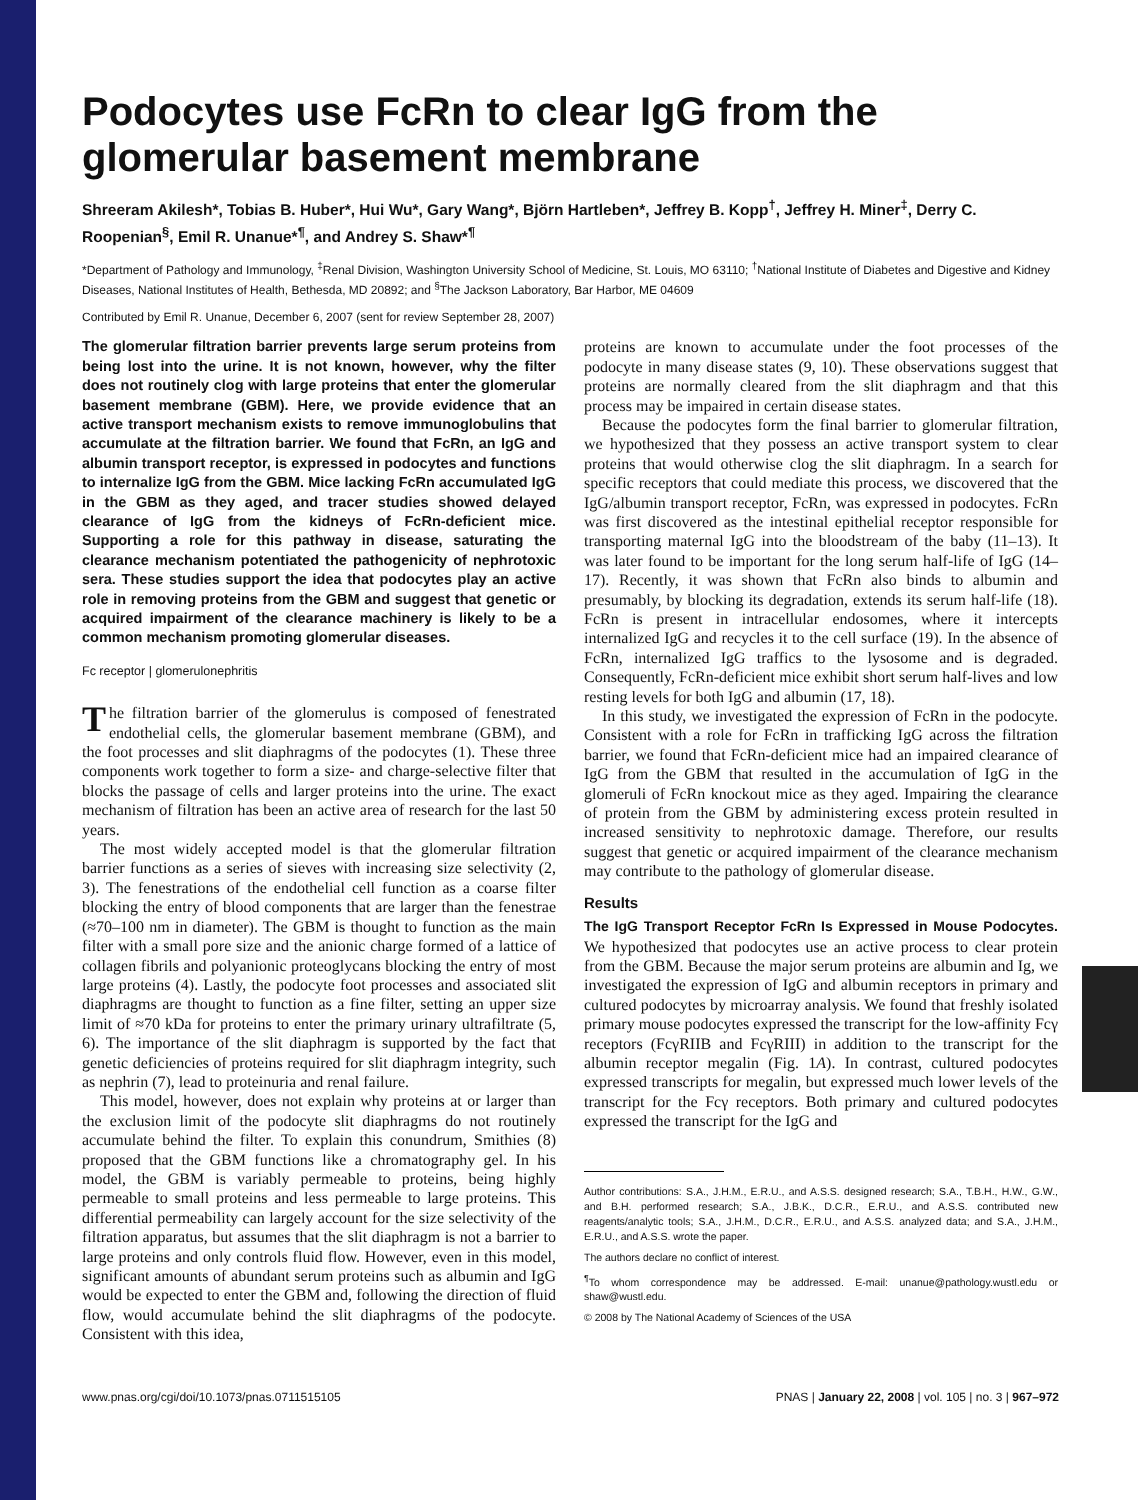Podocytes use FcRn to clear IgG from the glomerular basement membrane
Shreeram Akilesh*, Tobias B. Huber*, Hui Wu*, Gary Wang*, Björn Hartleben*, Jeffrey B. Kopp<sup>†</sup>, Jeffrey H. Miner<sup>‡</sup>, Derry C. Roopenian<sup>§</sup>, Emil R. Unanue*<sup>¶</sup>, and Andrey S. Shaw*<sup>¶</sup>
*Department of Pathology and Immunology, <sup>‡</sup>Renal Division, Washington University School of Medicine, St. Louis, MO 63110; <sup>†</sup>National Institute of Diabetes and Digestive and Kidney Diseases, National Institutes of Health, Bethesda, MD 20892; and <sup>§</sup>The Jackson Laboratory, Bar Harbor, ME 04609
Contributed by Emil R. Unanue, December 6, 2007 (sent for review September 28, 2007)
The glomerular filtration barrier prevents large serum proteins from being lost into the urine. It is not known, however, why the filter does not routinely clog with large proteins that enter the glomerular basement membrane (GBM). Here, we provide evidence that an active transport mechanism exists to remove immunoglobulins that accumulate at the filtration barrier. We found that FcRn, an IgG and albumin transport receptor, is expressed in podocytes and functions to internalize IgG from the GBM. Mice lacking FcRn accumulated IgG in the GBM as they aged, and tracer studies showed delayed clearance of IgG from the kidneys of FcRn-deficient mice. Supporting a role for this pathway in disease, saturating the clearance mechanism potentiated the pathogenicity of nephrotoxic sera. These studies support the idea that podocytes play an active role in removing proteins from the GBM and suggest that genetic or acquired impairment of the clearance machinery is likely to be a common mechanism promoting glomerular diseases.
Fc receptor | glomerulonephritis
The filtration barrier of the glomerulus is composed of fenestrated endothelial cells, the glomerular basement membrane (GBM), and the foot processes and slit diaphragms of the podocytes (1). These three components work together to form a size- and charge-selective filter that blocks the passage of cells and larger proteins into the urine. The exact mechanism of filtration has been an active area of research for the last 50 years.
The most widely accepted model is that the glomerular filtration barrier functions as a series of sieves with increasing size selectivity (2, 3). The fenestrations of the endothelial cell function as a coarse filter blocking the entry of blood components that are larger than the fenestrae (≈70–100 nm in diameter). The GBM is thought to function as the main filter with a small pore size and the anionic charge formed of a lattice of collagen fibrils and polyanionic proteoglycans blocking the entry of most large proteins (4). Lastly, the podocyte foot processes and associated slit diaphragms are thought to function as a fine filter, setting an upper size limit of ≈70 kDa for proteins to enter the primary urinary ultrafiltrate (5, 6). The importance of the slit diaphragm is supported by the fact that genetic deficiencies of proteins required for slit diaphragm integrity, such as nephrin (7), lead to proteinuria and renal failure.
This model, however, does not explain why proteins at or larger than the exclusion limit of the podocyte slit diaphragms do not routinely accumulate behind the filter. To explain this conundrum, Smithies (8) proposed that the GBM functions like a chromatography gel. In his model, the GBM is variably permeable to proteins, being highly permeable to small proteins and less permeable to large proteins. This differential permeability can largely account for the size selectivity of the filtration apparatus, but assumes that the slit diaphragm is not a barrier to large proteins and only controls fluid flow. However, even in this model, significant amounts of abundant serum proteins such as albumin and IgG would be expected to enter the GBM and, following the direction of fluid flow, would accumulate behind the slit diaphragms of the podocyte. Consistent with this idea,
proteins are known to accumulate under the foot processes of the podocyte in many disease states (9, 10). These observations suggest that proteins are normally cleared from the slit diaphragm and that this process may be impaired in certain disease states.
Because the podocytes form the final barrier to glomerular filtration, we hypothesized that they possess an active transport system to clear proteins that would otherwise clog the slit diaphragm. In a search for specific receptors that could mediate this process, we discovered that the IgG/albumin transport receptor, FcRn, was expressed in podocytes. FcRn was first discovered as the intestinal epithelial receptor responsible for transporting maternal IgG into the bloodstream of the baby (11–13). It was later found to be important for the long serum half-life of IgG (14–17). Recently, it was shown that FcRn also binds to albumin and presumably, by blocking its degradation, extends its serum half-life (18). FcRn is present in intracellular endosomes, where it intercepts internalized IgG and recycles it to the cell surface (19). In the absence of FcRn, internalized IgG traffics to the lysosome and is degraded. Consequently, FcRn-deficient mice exhibit short serum half-lives and low resting levels for both IgG and albumin (17, 18).
In this study, we investigated the expression of FcRn in the podocyte. Consistent with a role for FcRn in trafficking IgG across the filtration barrier, we found that FcRn-deficient mice had an impaired clearance of IgG from the GBM that resulted in the accumulation of IgG in the glomeruli of FcRn knockout mice as they aged. Impairing the clearance of protein from the GBM by administering excess protein resulted in increased sensitivity to nephrotoxic damage. Therefore, our results suggest that genetic or acquired impairment of the clearance mechanism may contribute to the pathology of glomerular disease.
Results
The IgG Transport Receptor FcRn Is Expressed in Mouse Podocytes. We hypothesized that podocytes use an active process to clear protein from the GBM. Because the major serum proteins are albumin and Ig, we investigated the expression of IgG and albumin receptors in primary and cultured podocytes by microarray analysis. We found that freshly isolated primary mouse podocytes expressed the transcript for the low-affinity Fcγ receptors (FcγRIIB and FcγRIII) in addition to the transcript for the albumin receptor megalin (Fig. 1A). In contrast, cultured podocytes expressed transcripts for megalin, but expressed much lower levels of the transcript for the Fcγ receptors. Both primary and cultured podocytes expressed the transcript for the IgG and
Author contributions: S.A., J.H.M., E.R.U., and A.S.S. designed research; S.A., T.B.H., H.W., G.W., and B.H. performed research; S.A., J.B.K., D.C.R., E.R.U., and A.S.S. contributed new reagents/analytic tools; S.A., J.H.M., D.C.R., E.R.U., and A.S.S. analyzed data; and S.A., J.H.M., E.R.U., and A.S.S. wrote the paper.
The authors declare no conflict of interest.
<sup>¶</sup> To whom correspondence may be addressed. E-mail: unanue@pathology.wustl.edu or shaw@wustl.edu.
© 2008 by The National Academy of Sciences of the USA
www.pnas.org/cgi/doi/10.1073/pnas.0711515105 PNAS | January 22, 2008 | vol. 105 | no. 3 | 967–972